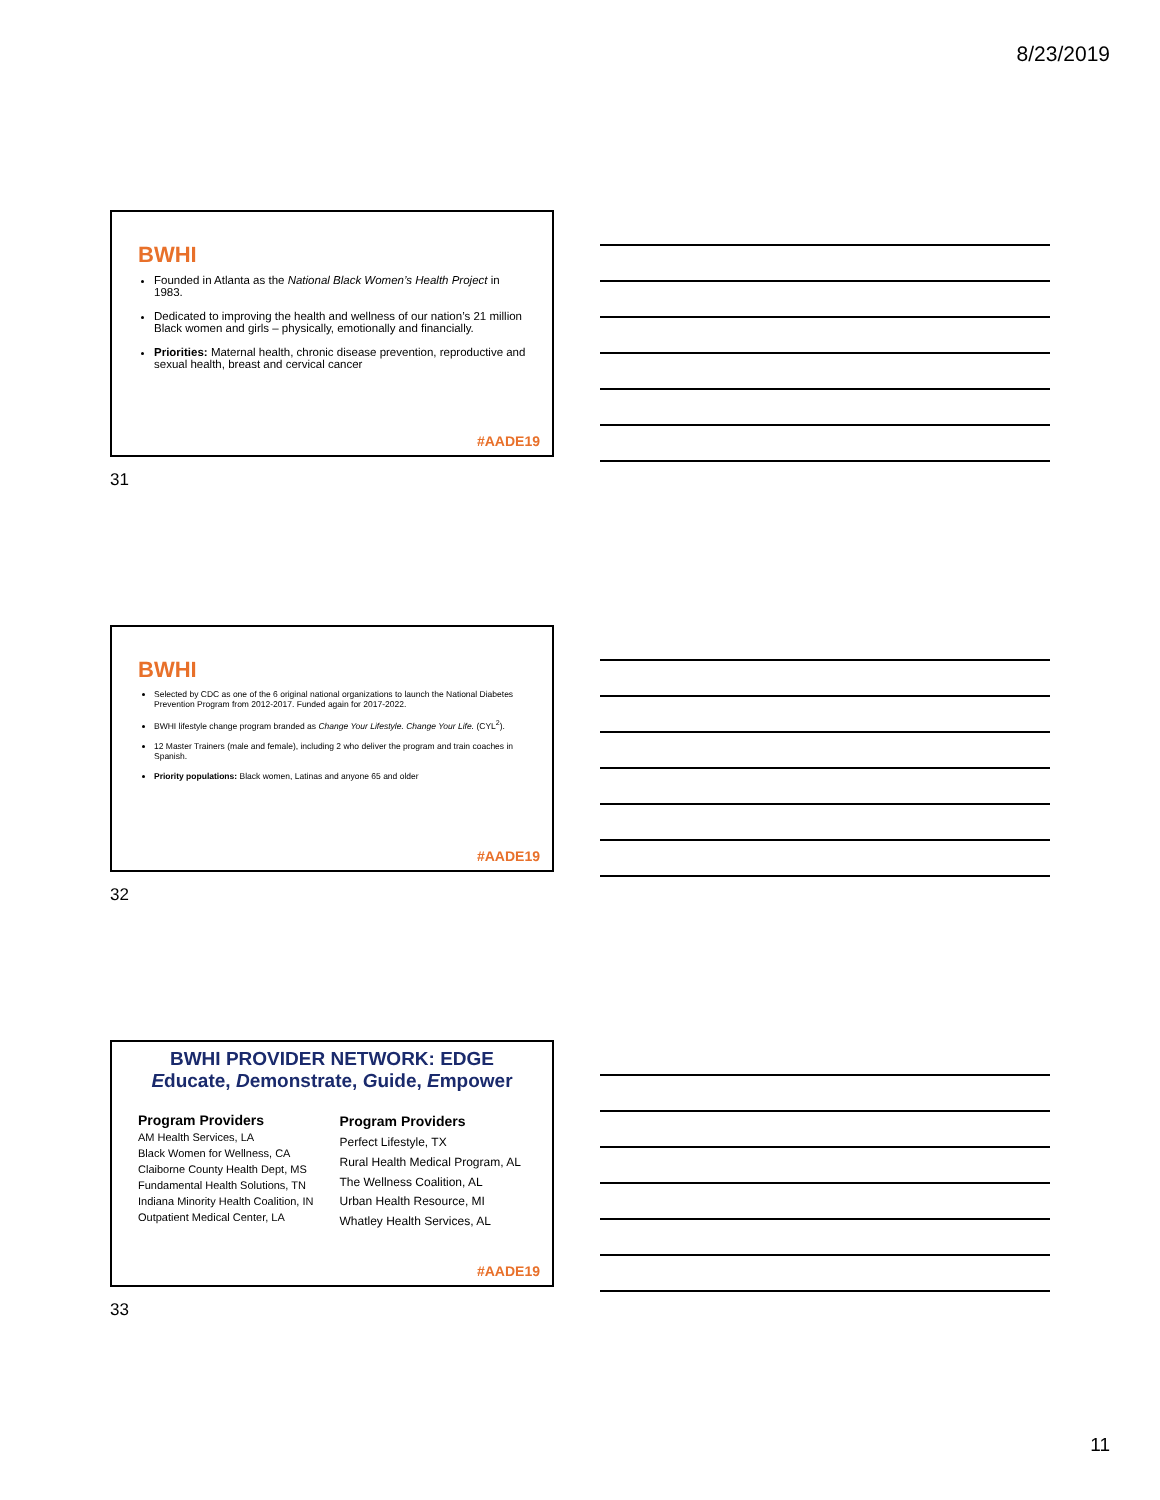8/23/2019
BWHI
Founded in Atlanta as the National Black Women’s Health Project in 1983.
Dedicated to improving the health and wellness of our nation’s 21 million Black women and girls – physically, emotionally and financially.
Priorities: Maternal health, chronic disease prevention, reproductive and sexual health, breast and cervical cancer
#AADE19
31
BWHI
Selected by CDC as one of the 6 original national organizations to launch the National Diabetes Prevention Program from 2012-2017. Funded again for 2017-2022.
BWHI lifestyle change program branded as Change Your Lifestyle. Change Your Life. (CYL<sup>2</sup>).
12 Master Trainers (male and female), including 2 who deliver the program and train coaches in Spanish.
Priority populations: Black women, Latinas and anyone 65 and older
#AADE19
32
BWHI PROVIDER NETWORK: EDGE
Educate, Demonstrate, Guide, Empower
Program Providers
AM Health Services, LA
Black Women for Wellness, CA
Claiborne County Health Dept, MS
Fundamental Health Solutions, TN
Indiana Minority Health Coalition, IN
Outpatient Medical Center, LA
Program Providers
Perfect Lifestyle, TX
Rural Health Medical Program, AL
The Wellness Coalition, AL
Urban Health Resource, MI
Whatley Health Services, AL
#AADE19
33
11